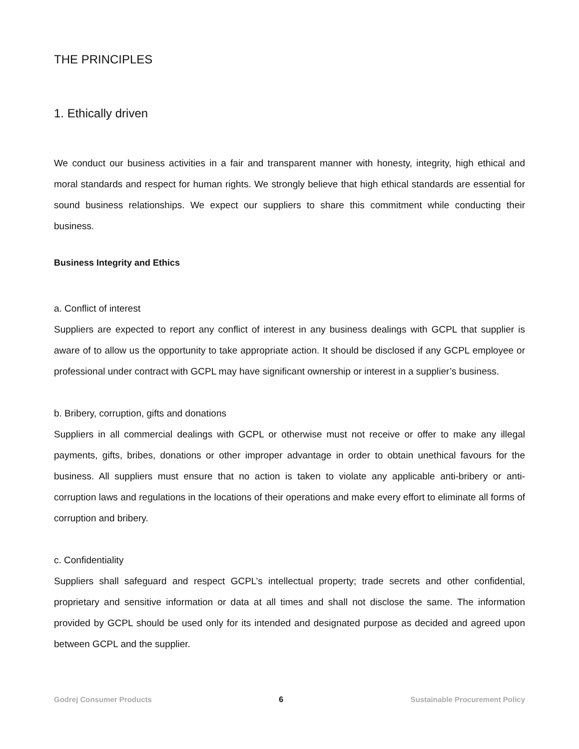THE PRINCIPLES
1. Ethically driven
We conduct our business activities in a fair and transparent manner with honesty, integrity, high ethical and moral standards and respect for human rights. We strongly believe that high ethical standards are essential for sound business relationships. We expect our suppliers to share this commitment while conducting their business.
Business Integrity and Ethics
a. Conflict of interest
Suppliers are expected to report any conflict of interest in any business dealings with GCPL that supplier is aware of to allow us the opportunity to take appropriate action. It should be disclosed if any GCPL employee or professional under contract with GCPL may have significant ownership or interest in a supplier’s business.
b. Bribery, corruption, gifts and donations
Suppliers in all commercial dealings with GCPL or otherwise must not receive or offer to make any illegal payments, gifts, bribes, donations or other improper advantage in order to obtain unethical favours for the business. All suppliers must ensure that no action is taken to violate any applicable anti-bribery or anti-corruption laws and regulations in the locations of their operations and make every effort to eliminate all forms of corruption and bribery.
c. Confidentiality
Suppliers shall safeguard and respect GCPL’s intellectual property; trade secrets and other confidential, proprietary and sensitive information or data at all times and shall not disclose the same. The information provided by GCPL should be used only for its intended and designated purpose as decided and agreed upon between GCPL and the supplier.
Godrej Consumer Products 6 Sustainable Procurement Policy